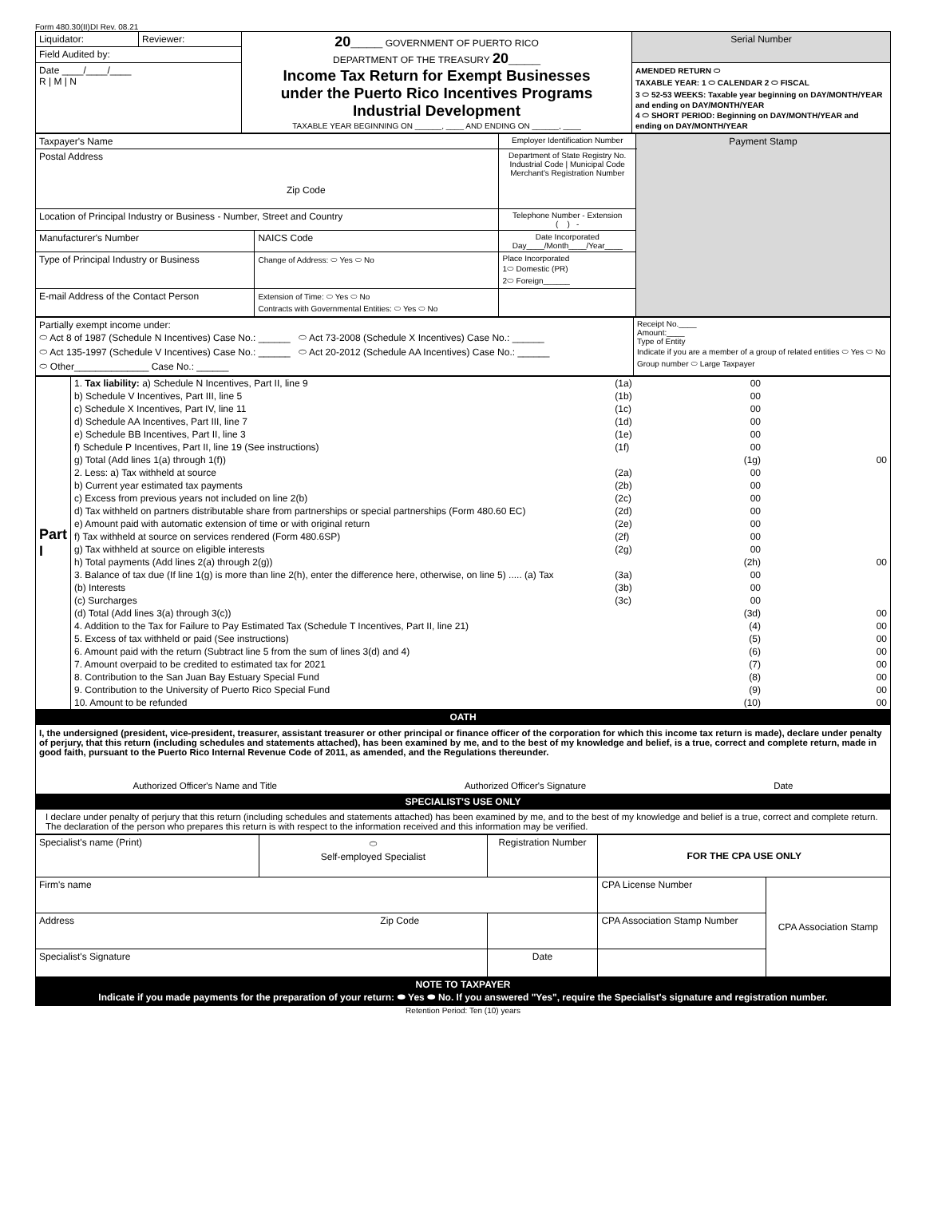Form 480.30(II)DI Rev. 08.21
| Liquidator: | Reviewer: | 20____ GOVERNMENT OF PUERTO RICO DEPARTMENT OF THE TREASURY 20____ Income Tax Return for Exempt Businesses under the Puerto Rico Incentives Programs Industrial Development TAXABLE YEAR BEGINNING ON ______, ____ AND ENDING ON ______, ____ | Serial Number |
| Field Audited by: | | | |
| Date ____/____/____ R / M / N | | | AMENDED RETURN ⬭ TAXABLE YEAR: 1 ⬭ CALENDAR 2 ⬭ FISCAL 3 ⬭ 52-53 WEEKS: Taxable year beginning on DAY/MONTH/YEAR and ending on DAY/MONTH/YEAR 4 ⬭ SHORT PERIOD: Beginning on DAY/MONTH/YEAR and ending on DAY/MONTH/YEAR |
| Taxpayer's Name | | Employer Identification Number | Payment Stamp |
| Postal Address Zip Code | | Department of State Registry No. Industrial Code / Municipal Code Merchant's Registration Number | |
| Location of Principal Industry or Business - Number, Street and Country | | Telephone Number - Extension ( ) - | |
| Manufacturer's Number | NAICS Code | Date Incorporated Day____/Month____/Year____ | |
| Type of Principal Industry or Business | Change of Address: ⬭ Yes ⬭ No | Place Incorporated 1⬭ Domestic (PR) 2⬭ Foreign______ | |
| E-mail Address of the Contact Person | Extension of Time: ⬭ Yes ⬭ No Contracts with Governmental Entities: ⬭ Yes ⬭ No | | |
| Partially exempt income under: ⬭ Act 8 of 1987 (Schedule N Incentives) Case No.: ______ ⬭ Act 73-2008 (Schedule X Incentives) Case No.: ______ ⬭ Act 135-1997 (Schedule V Incentives) Case No.: ______ ⬭ Act 20-2012 (Schedule AA Incentives) Case No.: ______ ⬭ Other______________ Case No.: ______ | Receipt No.____ Amount:____ Type of Entity Indicate if you are a member of a group of related entities ⬭ Yes ⬭ No Group number ⬭ Large Taxpayer |
| Part I | 1. Tax liability: a) Schedule N Incentives, Part II, line 9 | (1a) | 00 | |
| | b) Schedule V Incentives, Part III, line 5 | (1b) | 00 | |
| | c) Schedule X Incentives, Part IV, line 11 | (1c) | 00 | |
| | d) Schedule AA Incentives, Part III, line 7 | (1d) | 00 | |
| | e) Schedule BB Incentives, Part II, line 3 | (1e) | 00 | |
| | f) Schedule P Incentives, Part II, line 19 (See instructions) | (1f) | 00 | |
| | g) Total (Add lines 1(a) through 1(f)) | | (1g) | 00 |
| | 2. Less: a) Tax withheld at source | (2a) | 00 | |
| | b) Current year estimated tax payments | (2b) | 00 | |
| | c) Excess from previous years not included on line 2(b) | (2c) | 00 | |
| | d) Tax withheld on partners distributable share from partnerships or special partnerships (Form 480.60 EC) | (2d) | 00 | |
| | e) Amount paid with automatic extension of time or with original return | (2e) | 00 | |
| | f) Tax withheld at source on services rendered (Form 480.6SP) | (2f) | 00 | |
| | g) Tax withheld at source on eligible interests | (2g) | 00 | |
| | h) Total payments (Add lines 2(a) through 2(g)) | | (2h) | 00 |
| | 3. Balance of tax due (If line 1(g) is more than line 2(h), enter the difference here, otherwise, on line 5) ..... (a) Tax | (3a) | 00 | |
| | (b) Interests | (3b) | 00 | |
| | (c) Surcharges | (3c) | 00 | |
| | (d) Total (Add lines 3(a) through 3(c)) | | (3d) | 00 |
| | 4. Addition to the Tax for Failure to Pay Estimated Tax (Schedule T Incentives, Part II, line 21) | | (4) | 00 |
| | 5. Excess of tax withheld or paid (See instructions) | | (5) | 00 |
| | 6. Amount paid with the return (Subtract line 5 from the sum of lines 3(d) and 4) | | (6) | 00 |
| | 7. Amount overpaid to be credited to estimated tax for 2021 | | (7) | 00 |
| | 8. Contribution to the San Juan Bay Estuary Special Fund | | (8) | 00 |
| | 9. Contribution to the University of Puerto Rico Special Fund | | (9) | 00 |
| | 10. Amount to be refunded | | (10) | 00 |
OATH
I, the undersigned (president, vice-president, treasurer, assistant treasurer or other principal or finance officer of the corporation for which this income tax return is made), declare under penalty of perjury, that this return (including schedules and statements attached), has been examined by me, and to the best of my knowledge and belief, is a true, correct and complete return, made in good faith, pursuant to the Puerto Rico Internal Revenue Code of 2011, as amended, and the Regulations thereunder.
Authorized Officer's Name and Title Authorized Officer's Signature Date
SPECIALIST'S USE ONLY
I declare under penalty of perjury that this return (including schedules and statements attached) has been examined by me, and to the best of my knowledge and belief is a true, correct and complete return. The declaration of the person who prepares this return is with respect to the information received and this information may be verified.
| Specialist's name (Print) | ⬭ Self-employed Specialist | Registration Number | FOR THE CPA USE ONLY | |
| Firm's name | | | CPA License Number | CPA Association Stamp |
| Address Zip Code | | | CPA Association Stamp Number | |
| Specialist's Signature | | Date | | |
NOTE TO TAXPAYER
Indicate if you made payments for the preparation of your return: ⬬ Yes ⬬ No. If you answered "Yes", require the Specialist's signature and registration number.
Retention Period: Ten (10) years